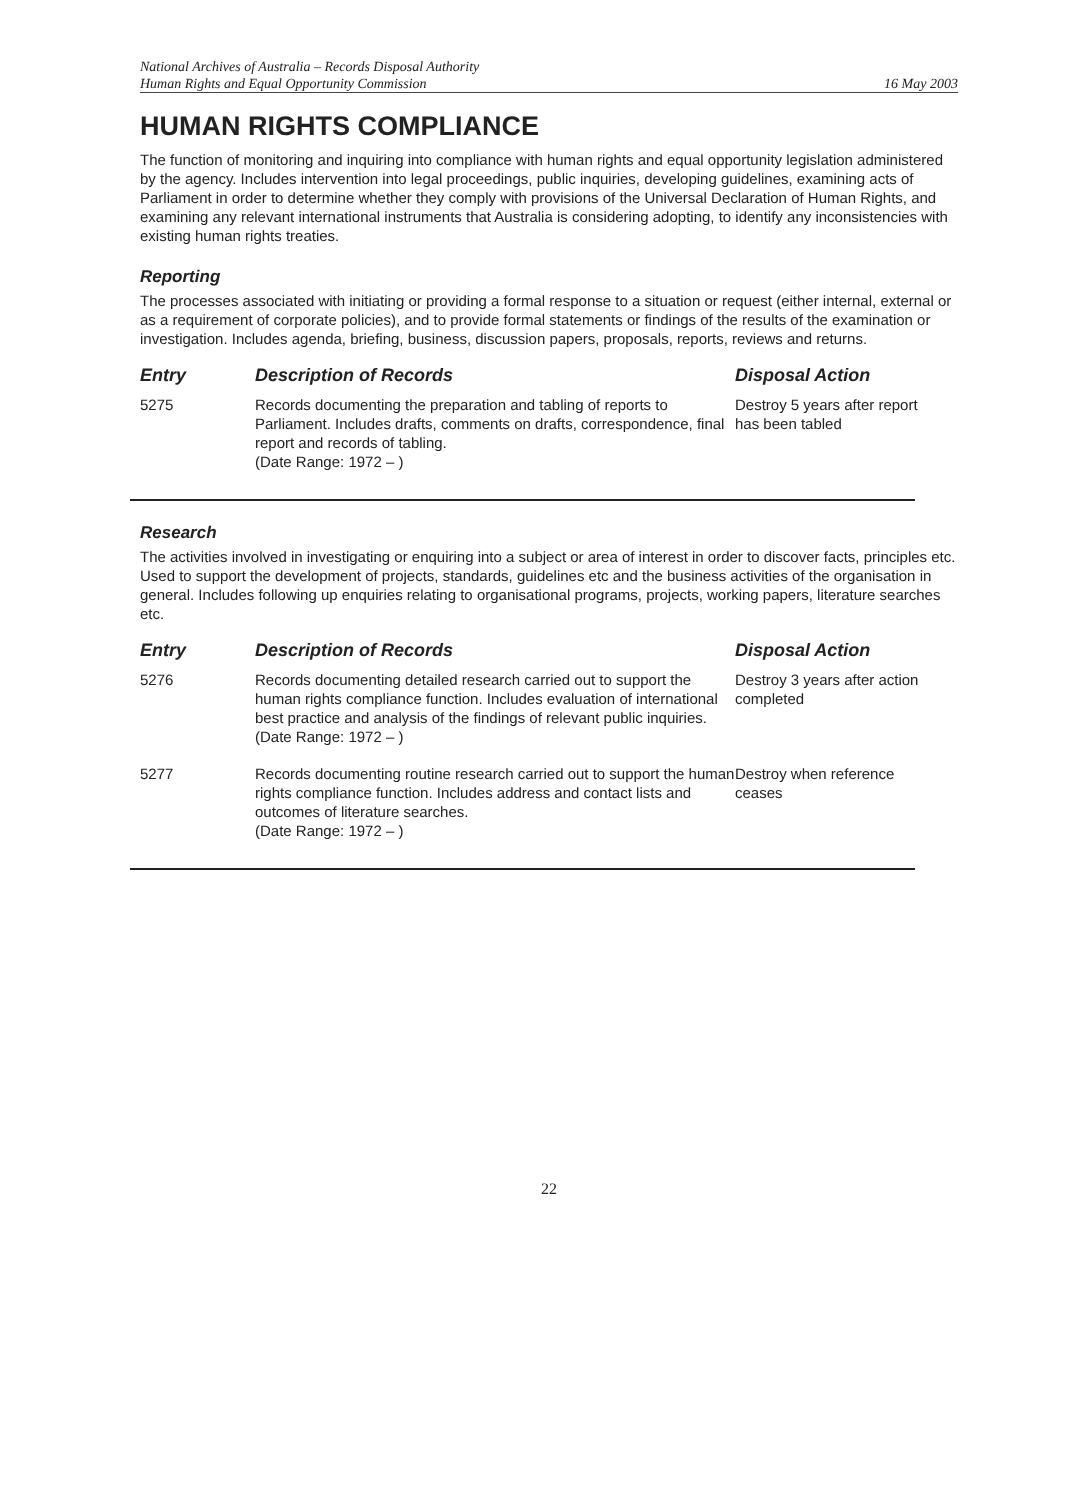National Archives of Australia – Records Disposal Authority
Human Rights and Equal Opportunity Commission
16 May 2003
HUMAN RIGHTS COMPLIANCE
The function of monitoring and inquiring into compliance with human rights and equal opportunity legislation administered by the agency. Includes intervention into legal proceedings, public inquiries, developing guidelines, examining acts of Parliament in order to determine whether they comply with provisions of the Universal Declaration of Human Rights, and examining any relevant international instruments that Australia is considering adopting, to identify any inconsistencies with existing human rights treaties.
Reporting
The processes associated with initiating or providing a formal response to a situation or request (either internal, external or as a requirement of corporate policies), and to provide formal statements or findings of the results of the examination or investigation. Includes agenda, briefing, business, discussion papers, proposals, reports, reviews and returns.
| Entry | Description of Records | Disposal Action |
| --- | --- | --- |
| 5275 | Records documenting the preparation and tabling of reports to Parliament. Includes drafts, comments on drafts, correspondence, final report and records of tabling. (Date Range: 1972 – ) | Destroy 5 years after report has been tabled |
Research
The activities involved in investigating or enquiring into a subject or area of interest in order to discover facts, principles etc. Used to support the development of projects, standards, guidelines etc and the business activities of the organisation in general. Includes following up enquiries relating to organisational programs, projects, working papers, literature searches etc.
| Entry | Description of Records | Disposal Action |
| --- | --- | --- |
| 5276 | Records documenting detailed research carried out to support the human rights compliance function. Includes evaluation of international best practice and analysis of the findings of relevant public inquiries. (Date Range: 1972 – ) | Destroy 3 years after action completed |
| 5277 | Records documenting routine research carried out to support the human rights compliance function. Includes address and contact lists and outcomes of literature searches. (Date Range: 1972 – ) | Destroy when reference ceases |
22